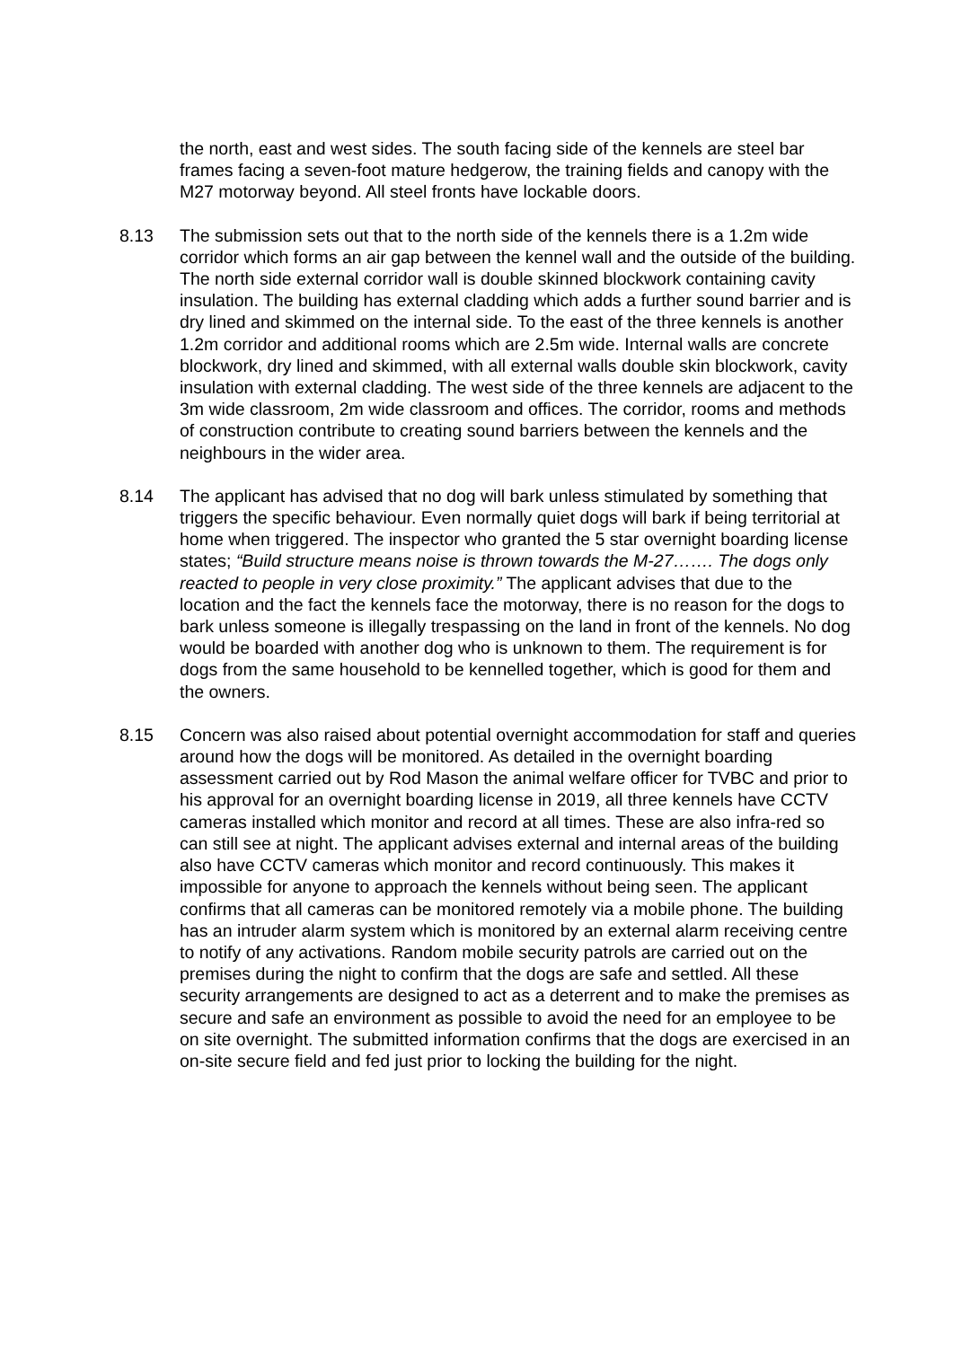the north, east and west sides. The south facing side of the kennels are steel bar frames facing a seven-foot mature hedgerow, the training fields and canopy with the M27 motorway beyond. All steel fronts have lockable doors.
8.13 The submission sets out that to the north side of the kennels there is a 1.2m wide corridor which forms an air gap between the kennel wall and the outside of the building. The north side external corridor wall is double skinned blockwork containing cavity insulation. The building has external cladding which adds a further sound barrier and is dry lined and skimmed on the internal side. To the east of the three kennels is another 1.2m corridor and additional rooms which are 2.5m wide. Internal walls are concrete blockwork, dry lined and skimmed, with all external walls double skin blockwork, cavity insulation with external cladding. The west side of the three kennels are adjacent to the 3m wide classroom, 2m wide classroom and offices. The corridor, rooms and methods of construction contribute to creating sound barriers between the kennels and the neighbours in the wider area.
8.14 The applicant has advised that no dog will bark unless stimulated by something that triggers the specific behaviour. Even normally quiet dogs will bark if being territorial at home when triggered. The inspector who granted the 5 star overnight boarding license states; “Build structure means noise is thrown towards the M-27……. The dogs only reacted to people in very close proximity.” The applicant advises that due to the location and the fact the kennels face the motorway, there is no reason for the dogs to bark unless someone is illegally trespassing on the land in front of the kennels. No dog would be boarded with another dog who is unknown to them. The requirement is for dogs from the same household to be kennelled together, which is good for them and the owners.
8.15 Concern was also raised about potential overnight accommodation for staff and queries around how the dogs will be monitored. As detailed in the overnight boarding assessment carried out by Rod Mason the animal welfare officer for TVBC and prior to his approval for an overnight boarding license in 2019, all three kennels have CCTV cameras installed which monitor and record at all times. These are also infra-red so can still see at night. The applicant advises external and internal areas of the building also have CCTV cameras which monitor and record continuously. This makes it impossible for anyone to approach the kennels without being seen. The applicant confirms that all cameras can be monitored remotely via a mobile phone. The building has an intruder alarm system which is monitored by an external alarm receiving centre to notify of any activations. Random mobile security patrols are carried out on the premises during the night to confirm that the dogs are safe and settled. All these security arrangements are designed to act as a deterrent and to make the premises as secure and safe an environment as possible to avoid the need for an employee to be on site overnight. The submitted information confirms that the dogs are exercised in an on-site secure field and fed just prior to locking the building for the night.